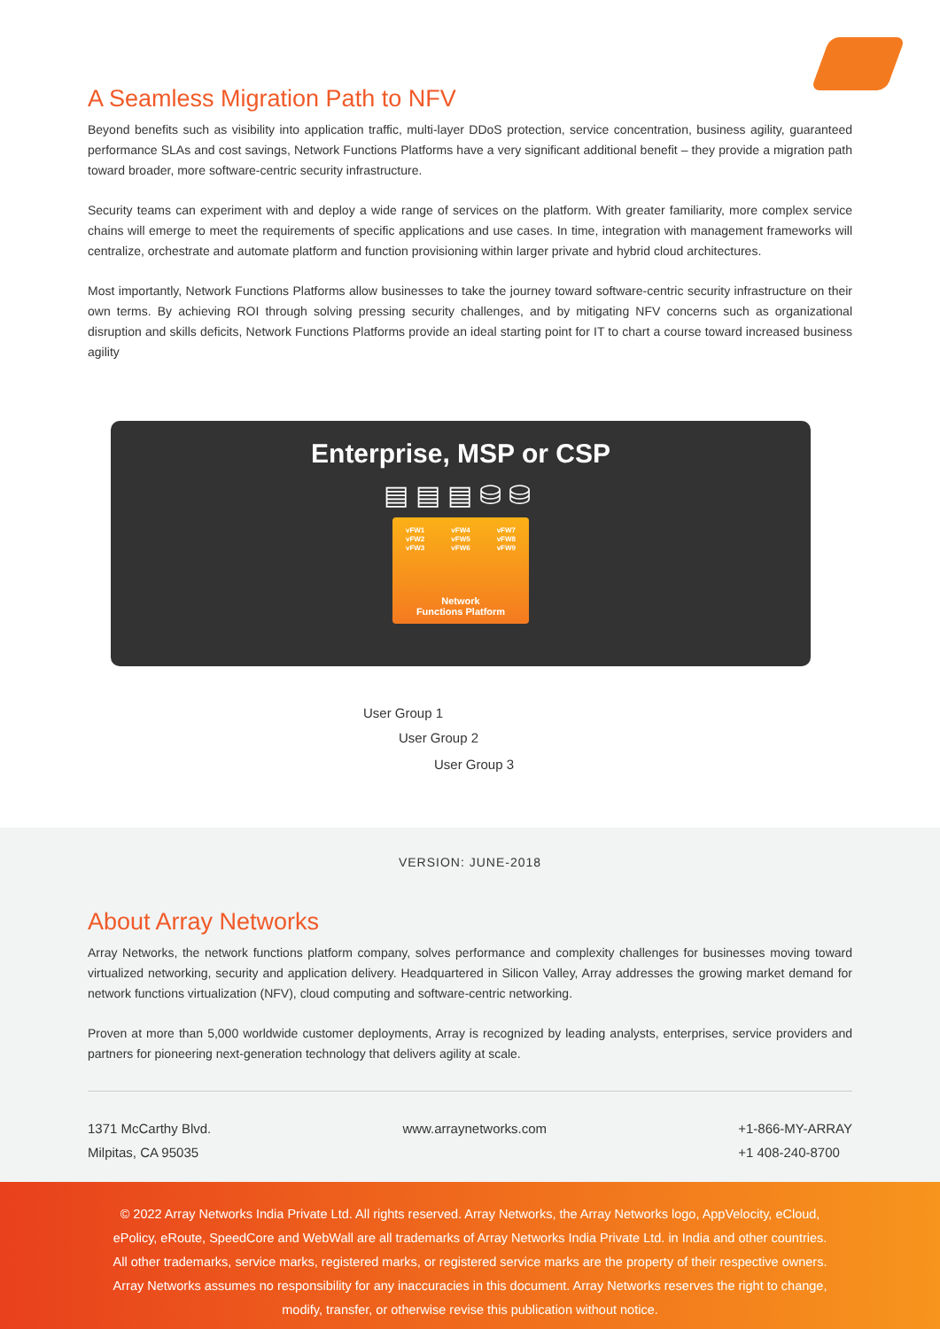A Seamless Migration Path to NFV
Beyond benefits such as visibility into application traffic, multi-layer DDoS protection, service concentration, business agility, guaranteed performance SLAs and cost savings, Network Functions Platforms have a very significant additional benefit – they provide a migration path toward broader, more software-centric security infrastructure.
Security teams can experiment with and deploy a wide range of services on the platform. With greater familiarity, more complex service chains will emerge to meet the requirements of specific applications and use cases. In time, integration with management frameworks will centralize, orchestrate and automate platform and function provisioning within larger private and hybrid cloud architectures.
Most importantly, Network Functions Platforms allow businesses to take the journey toward software-centric security infrastructure on their own terms. By achieving ROI through solving pressing security challenges, and by mitigating NFV concerns such as organizational disruption and skills deficits, Network Functions Platforms provide an ideal starting point for IT to chart a course toward increased business agility
Enterprise, MSP or CSP
▤▤▤⛁⛁
vFW1
vFW2
vFW3 vFW4
vFW5
vFW6 vFW7
vFW8
vFW9
Network
Functions Platform
User Group 1
User Group 2
User Group 3
VERSION: JUNE-2018
About Array Networks
Array Networks, the network functions platform company, solves performance and complexity challenges for businesses moving toward virtualized networking, security and application delivery. Headquartered in Silicon Valley, Array addresses the growing market demand for network functions virtualization (NFV), cloud computing and software-centric networking.
Proven at more than 5,000 worldwide customer deployments, Array is recognized by leading analysts, enterprises, service providers and partners for pioneering next-generation technology that delivers agility at scale.
1371 McCarthy Blvd.
Milpitas, CA 95035
www.arraynetworks.com +1-866-MY-ARRAY
+1 408-240-8700
© 2022 Array Networks India Private Ltd. All rights reserved. Array Networks, the Array Networks logo, AppVelocity, eCloud,
ePolicy, eRoute, SpeedCore and WebWall are all trademarks of Array Networks India Private Ltd. in India and other countries.
All other trademarks, service marks, registered marks, or registered service marks are the property of their respective owners.
Array Networks assumes no responsibility for any inaccuracies in this document. Array Networks reserves the right to change,
modify, transfer, or otherwise revise this publication without notice.